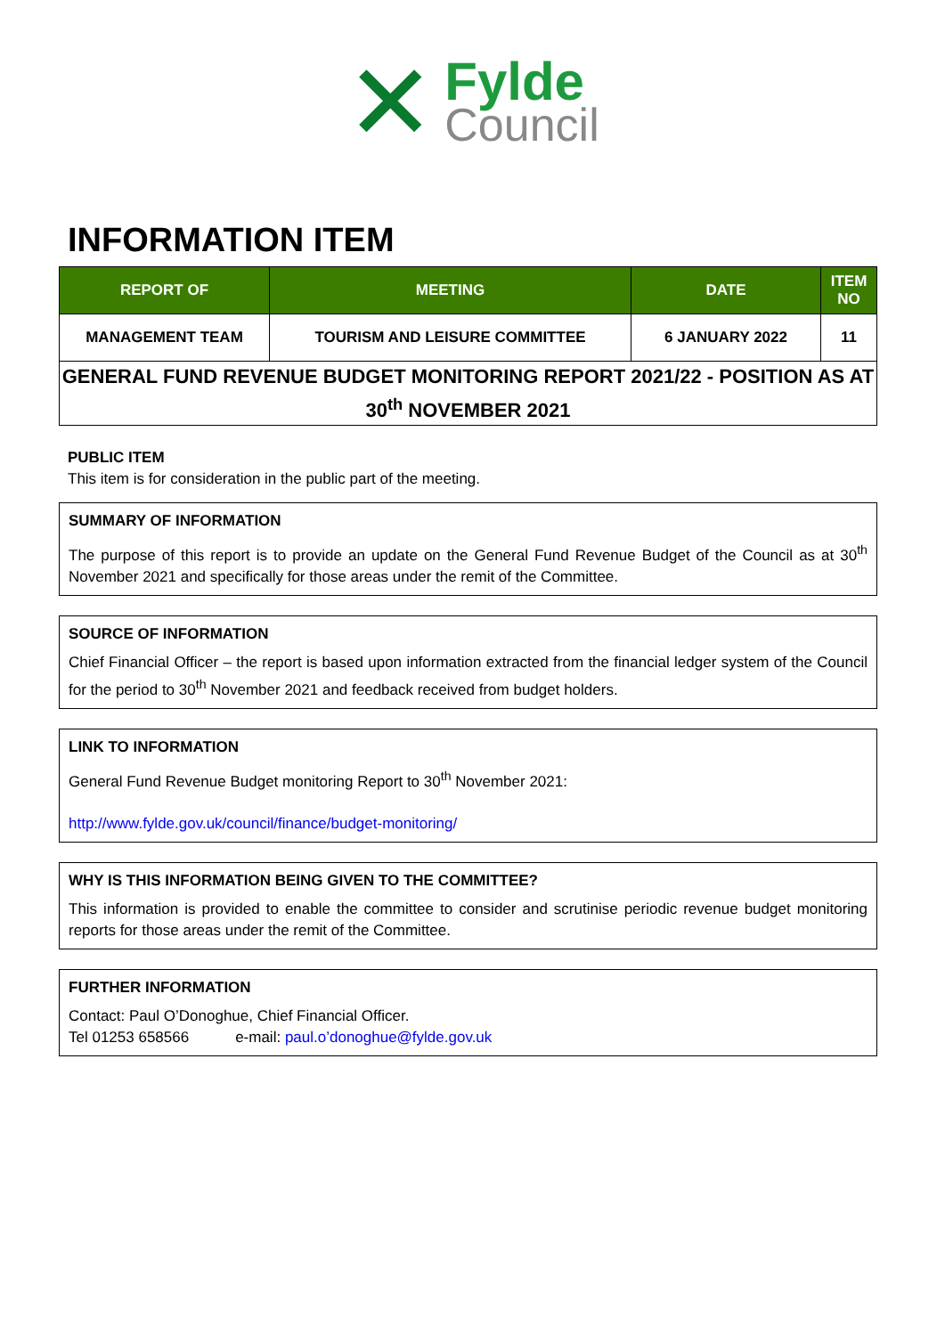✕
Fylde
Council
INFORMATION ITEM
| REPORT OF | MEETING | DATE | ITEM NO |
| --- | --- | --- | --- |
| MANAGEMENT TEAM | TOURISM AND LEISURE COMMITTEE | 6 JANUARY 2022 | 11 |
| GENERAL FUND REVENUE BUDGET MONITORING REPORT 2021/22 - POSITION AS AT 30<sup>th</sup> NOVEMBER 2021 | | | |
PUBLIC ITEM
This item is for consideration in the public part of the meeting.
SUMMARY OF INFORMATION
The purpose of this report is to provide an update on the General Fund Revenue Budget of the Council as at 30<sup>th</sup> November 2021 and specifically for those areas under the remit of the Committee.
SOURCE OF INFORMATION
Chief Financial Officer – the report is based upon information extracted from the financial ledger system of the Council for the period to 30<sup>th</sup> November 2021 and feedback received from budget holders.
LINK TO INFORMATION
General Fund Revenue Budget monitoring Report to 30<sup>th</sup> November 2021:
http://www.fylde.gov.uk/council/finance/budget-monitoring/
WHY IS THIS INFORMATION BEING GIVEN TO THE COMMITTEE?
This information is provided to enable the committee to consider and scrutinise periodic revenue budget monitoring reports for those areas under the remit of the Committee.
FURTHER INFORMATION
Contact: Paul O’Donoghue, Chief Financial Officer.
Tel 01253 658566 e-mail: paul.o’donoghue@fylde.gov.uk